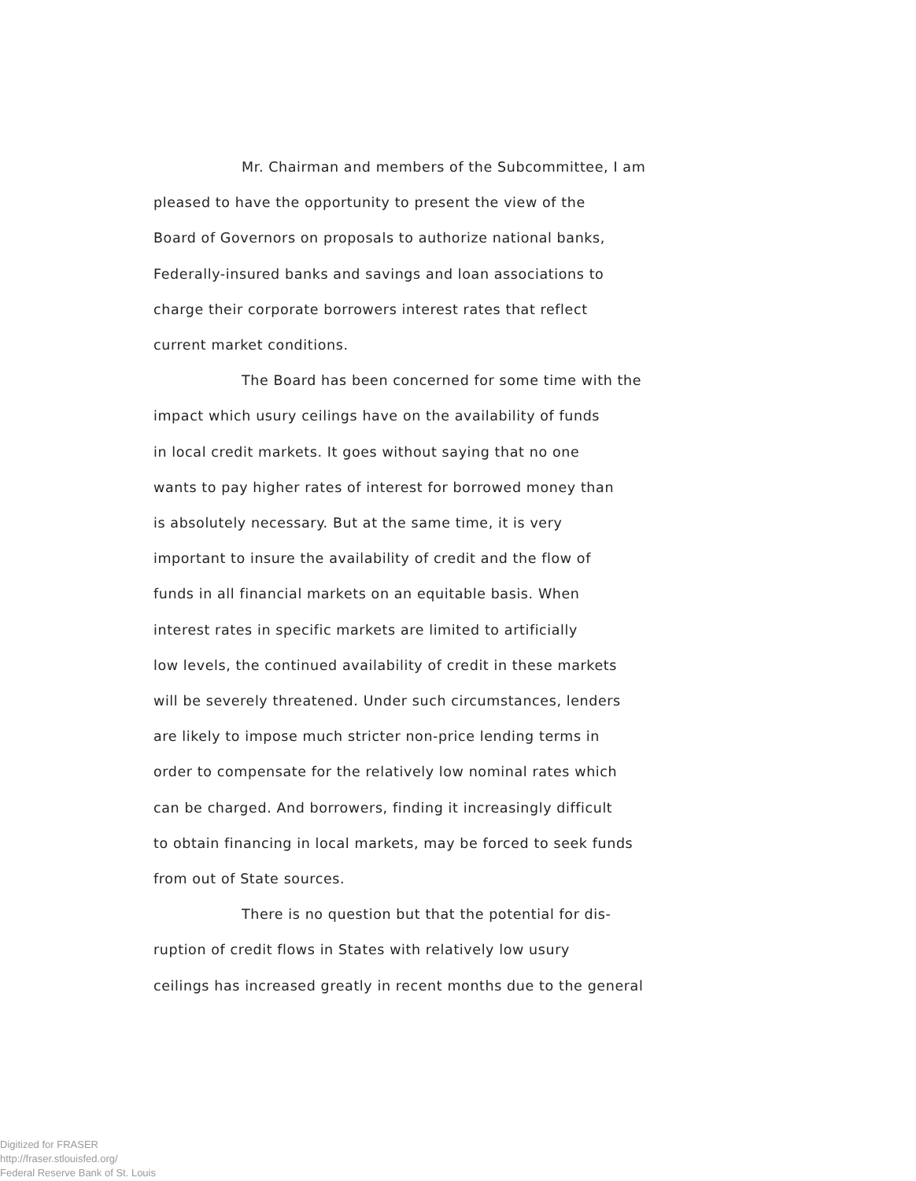Mr. Chairman and members of the Subcommittee, I am
pleased to have the opportunity to present the view of the
Board of Governors on proposals to authorize national banks,
Federally-insured banks and savings and loan associations to
charge their corporate borrowers interest rates that reflect
current market conditions.
The Board has been concerned for some time with the
impact which usury ceilings have on the availability of funds
in local credit markets. It goes without saying that no one
wants to pay higher rates of interest for borrowed money than
is absolutely necessary. But at the same time, it is very
important to insure the availability of credit and the flow of
funds in all financial markets on an equitable basis. When
interest rates in specific markets are limited to artificially
low levels, the continued availability of credit in these markets
will be severely threatened. Under such circumstances, lenders
are likely to impose much stricter non-price lending terms in
order to compensate for the relatively low nominal rates which
can be charged. And borrowers, finding it increasingly difficult
to obtain financing in local markets, may be forced to seek funds
from out of State sources.
There is no question but that the potential for dis-
ruption of credit flows in States with relatively low usury
ceilings has increased greatly in recent months due to the general
Digitized for FRASER
http://fraser.stlouisfed.org/
Federal Reserve Bank of St. Louis